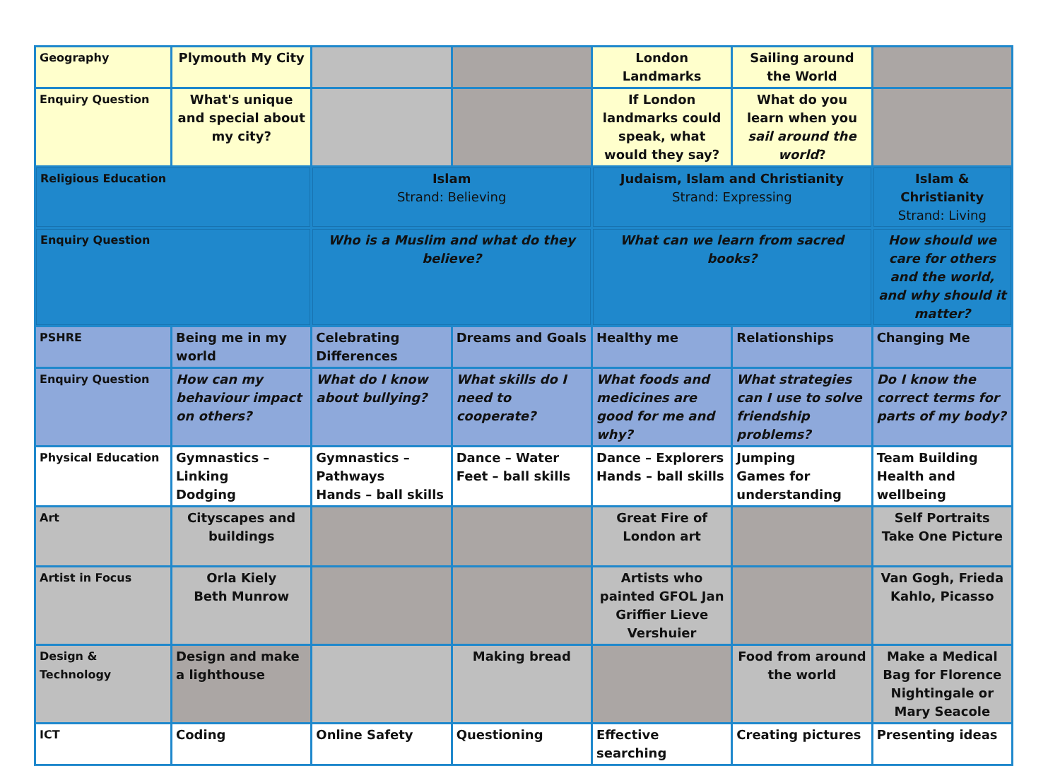| Geography | Plymouth My City | | | London Landmarks | Sailing around the World | |
| Enquiry Question | What's unique and special about my city? | | | If London landmarks could speak, what would they say? | What do you learn when you sail around the world ? | |
| Religious Education | | Islam Strand: Believing | | Judaism, Islam and Christianity Strand: Expressing | | Islam & Christianity Strand: Living |
| Enquiry Question | | Who is a Muslim and what do they believe? | | What can we learn from sacred books? | | How should we care for others and the world, and why should it matter? |
| PSHRE | Being me in my world | Celebrating Differences | Dreams and Goals | Healthy me | Relationships | Changing Me |
| Enquiry Question | How can my behaviour impact on others? | What do I know about bullying? | What skills do I need to cooperate? | What foods and medicines are good for me and why? | What strategies can I use to solve friendship problems? | Do I know the correct terms for parts of my body? |
| Physical Education | Gymnastics – Linking Dodging | Gymnastics – Pathways Hands – ball skills | Dance – Water Feet – ball skills | Dance – Explorers Hands – ball skills | Jumping Games for understanding | Team Building Health and wellbeing |
| Art | Cityscapes and buildings | | | Great Fire of London art | | Self Portraits Take One Picture |
| Artist in Focus | Orla Kiely Beth Munrow | | | Artists who painted GFOL Jan Griffier Lieve Vershuier | | Van Gogh, Frieda Kahlo, Picasso |
| Design & Technology | Design and make a lighthouse | | Making bread | | Food from around the world | Make a Medical Bag for Florence Nightingale or Mary Seacole |
| ICT | Coding | Online Safety | Questioning | Effective searching | Creating pictures | Presenting ideas |